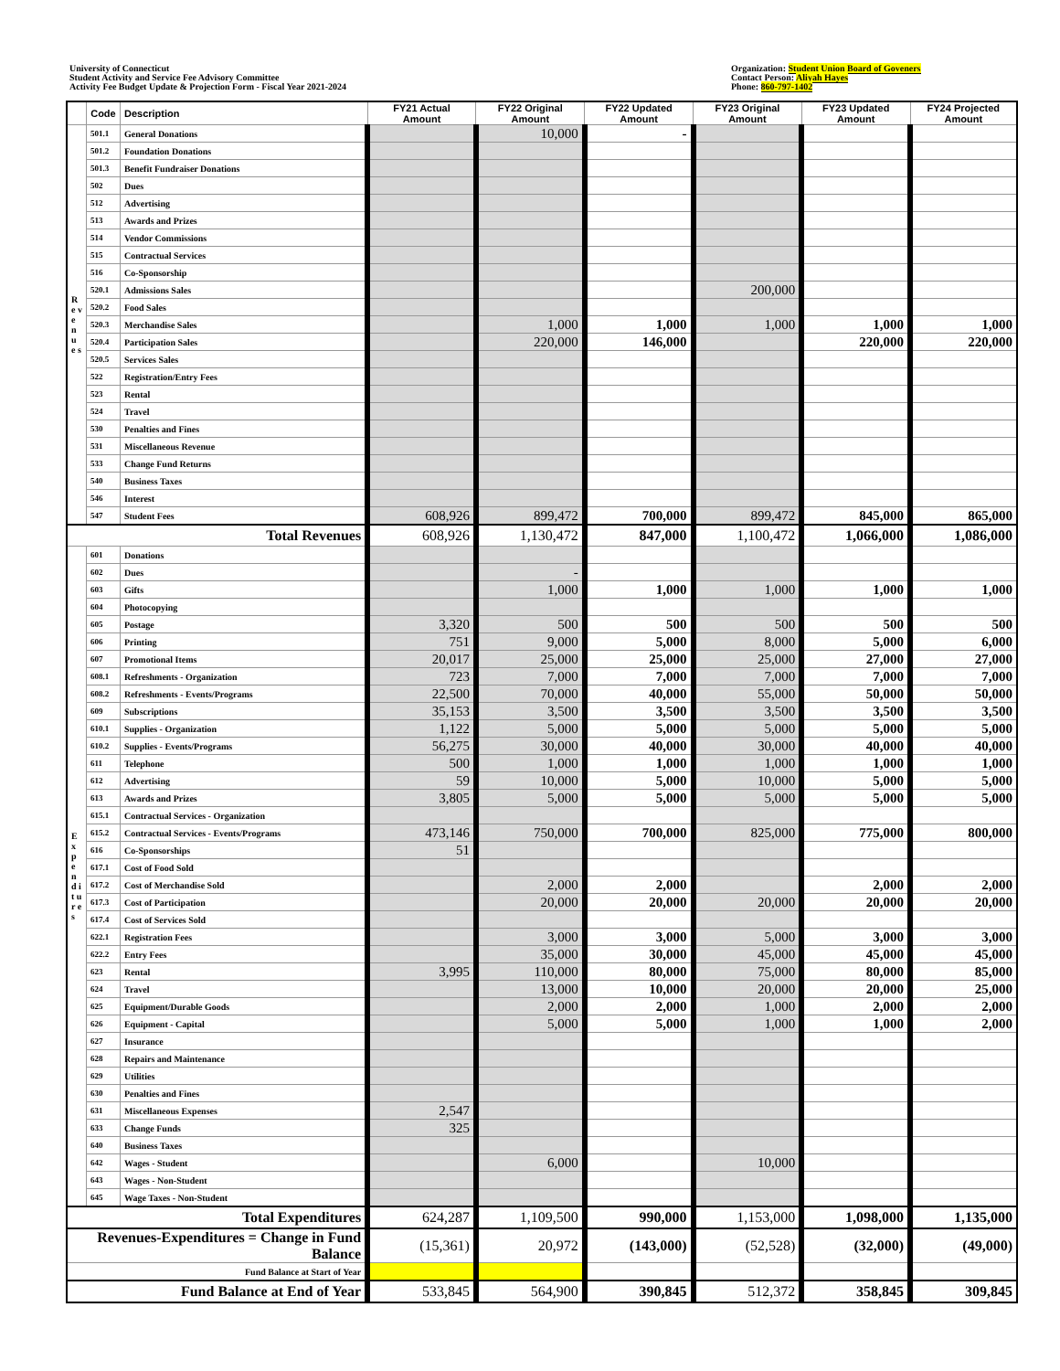University of Connecticut
Student Activity and Service Fee Advisory Committee
Activity Fee Budget Update & Projection Form - Fiscal Year 2021-2024
Organization: Student Union Board of Goveners
Contact Person: Aliyah Hayes
Phone: 860-797-1402
| | Code | Description | FY21 Actual Amount | FY22 Original Amount | FY22 Updated Amount | FY23 Original Amount | FY23 Updated Amount | FY24 Projected Amount |
| --- | --- | --- | --- | --- | --- | --- | --- | --- |
| R e v e n u e s | 501.1 | General Donations | | 10,000 | - | | | |
| | 501.2 | Foundation Donations | | | | | | |
| | 501.3 | Benefit Fundraiser Donations | | | | | | |
| | 502 | Dues | | | | | | |
| | 512 | Advertising | | | | | | |
| | 513 | Awards and Prizes | | | | | | |
| | 514 | Vendor Commissions | | | | | | |
| | 515 | Contractual Services | | | | | | |
| | 516 | Co-Sponsorship | | | | | | |
| | 520.1 | Admissions Sales | | | | 200,000 | | |
| | 520.2 | Food Sales | | | | | | |
| | 520.3 | Merchandise Sales | | 1,000 | 1,000 | 1,000 | 1,000 | 1,000 |
| | 520.4 | Participation Sales | | 220,000 | 146,000 | | 220,000 | 220,000 |
| | 520.5 | Services Sales | | | | | | |
| | 522 | Registration/Entry Fees | | | | | | |
| | 523 | Rental | | | | | | |
| | 524 | Travel | | | | | | |
| | 530 | Penalties and Fines | | | | | | |
| | 531 | Miscellaneous Revenue | | | | | | |
| | 533 | Change Fund Returns | | | | | | |
| | 540 | Business Taxes | | | | | | |
| | 546 | Interest | | | | | | |
| | 547 | Student Fees | 608,926 | 899,472 | 700,000 | 899,472 | 845,000 | 865,000 |
| Total Revenues | | | 608,926 | 1,130,472 | 847,000 | 1,100,472 | 1,066,000 | 1,086,000 |
| E x p e n d i t u r e s | 601 | Donations | | | | | | |
| | 602 | Dues | | - | | | | |
| | 603 | Gifts | | 1,000 | 1,000 | 1,000 | 1,000 | 1,000 |
| | 604 | Photocopying | | | | | | |
| | 605 | Postage | 3,320 | 500 | 500 | 500 | 500 | 500 |
| | 606 | Printing | 751 | 9,000 | 5,000 | 8,000 | 5,000 | 6,000 |
| | 607 | Promotional Items | 20,017 | 25,000 | 25,000 | 25,000 | 27,000 | 27,000 |
| | 608.1 | Refreshments - Organization | 723 | 7,000 | 7,000 | 7,000 | 7,000 | 7,000 |
| | 608.2 | Refreshments - Events/Programs | 22,500 | 70,000 | 40,000 | 55,000 | 50,000 | 50,000 |
| | 609 | Subscriptions | 35,153 | 3,500 | 3,500 | 3,500 | 3,500 | 3,500 |
| | 610.1 | Supplies - Organization | 1,122 | 5,000 | 5,000 | 5,000 | 5,000 | 5,000 |
| | 610.2 | Supplies - Events/Programs | 56,275 | 30,000 | 40,000 | 30,000 | 40,000 | 40,000 |
| | 611 | Telephone | 500 | 1,000 | 1,000 | 1,000 | 1,000 | 1,000 |
| | 612 | Advertising | 59 | 10,000 | 5,000 | 10,000 | 5,000 | 5,000 |
| | 613 | Awards and Prizes | 3,805 | 5,000 | 5,000 | 5,000 | 5,000 | 5,000 |
| | 615.1 | Contractual Services - Organization | | | | | | |
| | 615.2 | Contractual Services - Events/Programs | 473,146 | 750,000 | 700,000 | 825,000 | 775,000 | 800,000 |
| | 616 | Co-Sponsorships | 51 | | | | | |
| | 617.1 | Cost of Food Sold | | | | | | |
| | 617.2 | Cost of Merchandise Sold | | 2,000 | 2,000 | | 2,000 | 2,000 |
| | 617.3 | Cost of Participation | | 20,000 | 20,000 | 20,000 | 20,000 | 20,000 |
| | 617.4 | Cost of Services Sold | | | | | | |
| | 622.1 | Registration Fees | | 3,000 | 3,000 | 5,000 | 3,000 | 3,000 |
| | 622.2 | Entry Fees | | 35,000 | 30,000 | 45,000 | 45,000 | 45,000 |
| | 623 | Rental | 3,995 | 110,000 | 80,000 | 75,000 | 80,000 | 85,000 |
| | 624 | Travel | | 13,000 | 10,000 | 20,000 | 20,000 | 25,000 |
| | 625 | Equipment/Durable Goods | | 2,000 | 2,000 | 1,000 | 2,000 | 2,000 |
| | 626 | Equipment - Capital | | 5,000 | 5,000 | 1,000 | 1,000 | 2,000 |
| | 627 | Insurance | | | | | | |
| | 628 | Repairs and Maintenance | | | | | | |
| | 629 | Utilities | | | | | | |
| | 630 | Penalties and Fines | | | | | | |
| | 631 | Miscellaneous Expenses | 2,547 | | | | | |
| | 633 | Change Funds | 325 | | | | | |
| | 640 | Business Taxes | | | | | | |
| | 642 | Wages - Student | | 6,000 | | 10,000 | | |
| | 643 | Wages - Non-Student | | | | | | |
| | 645 | Wage Taxes - Non-Student | | | | | | |
| Total Expenditures | | | 624,287 | 1,109,500 | 990,000 | 1,153,000 | 1,098,000 | 1,135,000 |
| Revenues-Expenditures = Change in Fund Balance | | | (15,361) | 20,972 | (143,000) | (52,528) | (32,000) | (49,000) |
| Fund Balance at Start of Year | | | | | | | | |
| Fund Balance at End of Year | | | 533,845 | 564,900 | 390,845 | 512,372 | 358,845 | 309,845 |